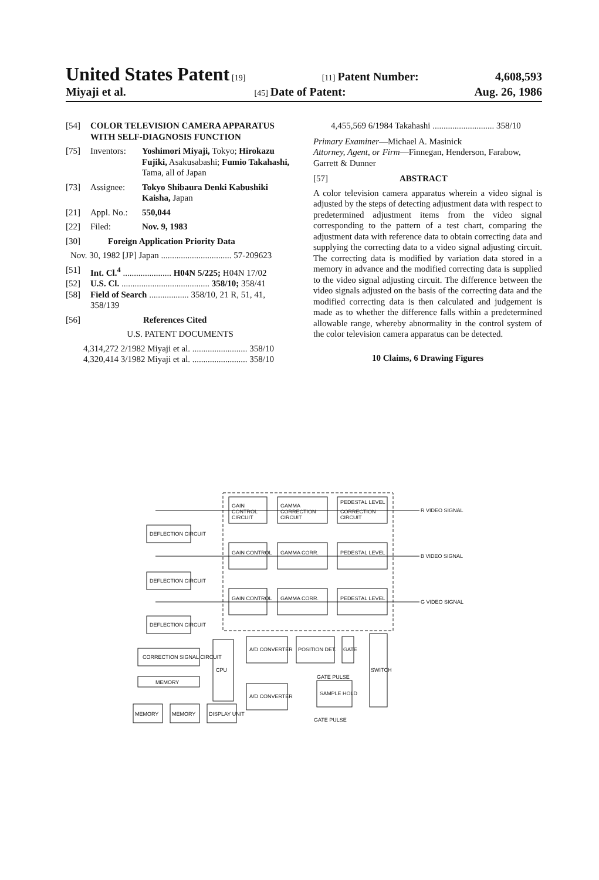United States Patent [19] [11] Patent Number: 4,608,593
Miyaji et al. [45] Date of Patent: Aug. 26, 1986
[54] COLOR TELEVISION CAMERA APPARATUS WITH SELF-DIAGNOSIS FUNCTION
[75] Inventors: Yoshimori Miyaji, Tokyo; Hirokazu Fujiki, Asakusabashi; Fumio Takahashi, Tama, all of Japan
[73] Assignee: Tokyo Shibaura Denki Kabushiki Kaisha, Japan
[21] Appl. No.: 550,044
[22] Filed: Nov. 9, 1983
[30] Foreign Application Priority Data
Nov. 30, 1982 [JP] Japan ................................ 57-209623
[51] Int. Cl.<sup>4</sup> ...................... H04N 5/225; H04N 17/02
[52] U.S. Cl. ........................................ 358/10; 358/41
[58] Field of Search .................. 358/10, 21 R, 51, 41, 358/139
[56] References Cited
U.S. PATENT DOCUMENTS
4,314,272 2/1982 Miyaji et al. ......................... 358/10
4,320,414 3/1982 Miyaji et al. ......................... 358/10
4,455,569 6/1984 Takahashi ............................ 358/10
Primary Examiner—Michael A. Masinick
Attorney, Agent, or Firm—Finnegan, Henderson, Farabow, Garrett & Dunner
[57] ABSTRACT
A color television camera apparatus wherein a video signal is adjusted by the steps of detecting adjustment data with respect to predetermined adjustment items from the video signal corresponding to the pattern of a test chart, comparing the adjustment data with reference data to obtain correcting data and supplying the correcting data to a video signal adjusting circuit. The correcting data is modified by variation data stored in a memory in advance and the modified correcting data is supplied to the video signal adjusting circuit. The difference between the video signals adjusted on the basis of the correcting data and the modified correcting data is then calculated and judgement is made as to whether the difference falls within a predetermined allowable range, whereby abnormality in the control system of the color television camera apparatus can be detected.
10 Claims, 6 Drawing Figures
GAIN
CONTROL
CIRCUIT
GAMMA
CORRECTION
CIRCUIT
PEDESTAL LEVEL
CORRECTION
CIRCUIT
GAIN CONTROL
GAMMA CORR.
PEDESTAL LEVEL
GAIN CONTROL
GAMMA CORR.
PEDESTAL LEVEL
R VIDEO SIGNAL
B VIDEO SIGNAL
G VIDEO SIGNAL
DEFLECTION CIRCUIT
DEFLECTION CIRCUIT
DEFLECTION CIRCUIT
CORRECTION SIGNAL CIRCUIT
MEMORY
CPU
A/D CONVERTER
POSITION DET.
GATE
A/D CONVERTER
SAMPLE HOLD
SWITCH
GATE PULSE
GATE PULSE
MEMORY
MEMORY
DISPLAY UNIT